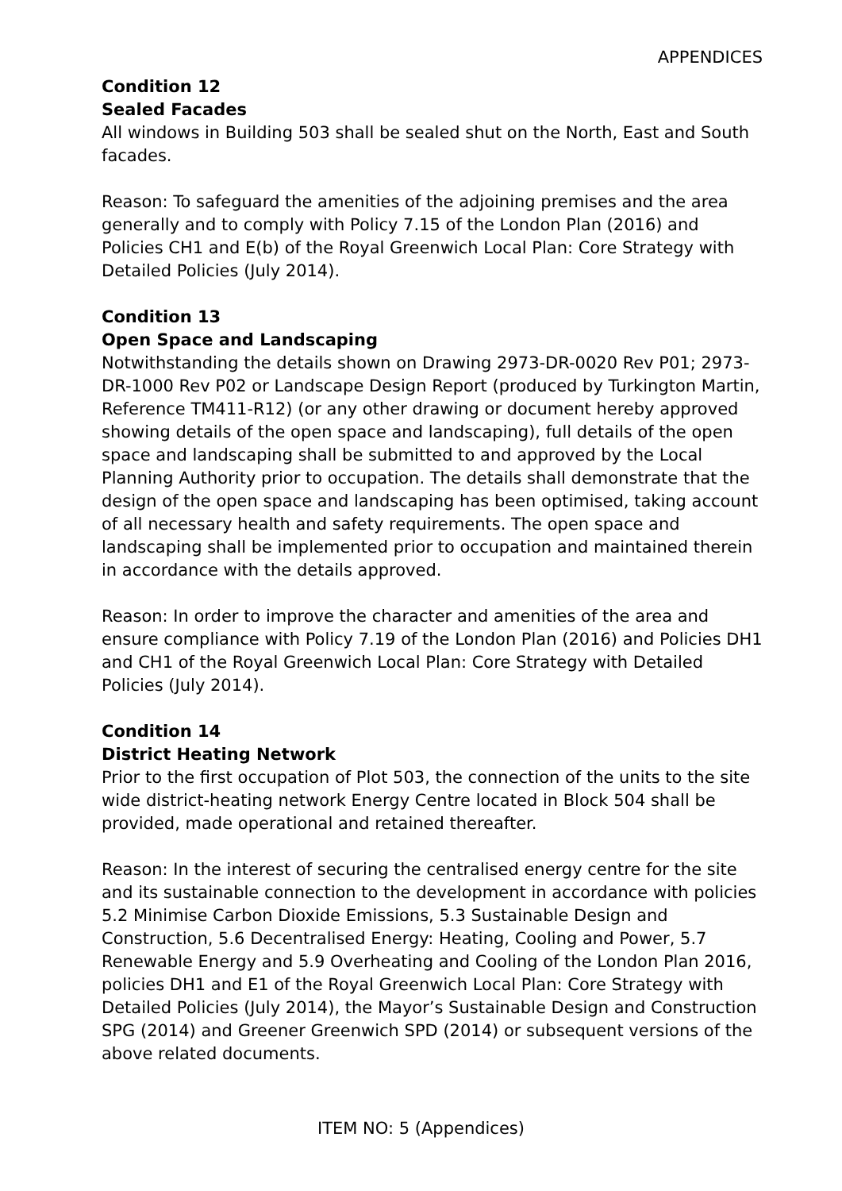APPENDICES
Condition 12
Sealed Facades
All windows in Building 503 shall be sealed shut on the North, East and South facades.
Reason: To safeguard the amenities of the adjoining premises and the area generally and to comply with Policy 7.15 of the London Plan (2016) and Policies CH1 and E(b) of the Royal Greenwich Local Plan: Core Strategy with Detailed Policies (July 2014).
Condition 13
Open Space and Landscaping
Notwithstanding the details shown on Drawing 2973-DR-0020 Rev P01; 2973-DR-1000 Rev P02 or Landscape Design Report (produced by Turkington Martin, Reference TM411-R12) (or any other drawing or document hereby approved showing details of the open space and landscaping), full details of the open space and landscaping shall be submitted to and approved by the Local Planning Authority prior to occupation. The details shall demonstrate that the design of the open space and landscaping has been optimised, taking account of all necessary health and safety requirements. The open space and landscaping shall be implemented prior to occupation and maintained therein in accordance with the details approved.
Reason: In order to improve the character and amenities of the area and ensure compliance with Policy 7.19 of the London Plan (2016) and Policies DH1 and CH1 of the Royal Greenwich Local Plan: Core Strategy with Detailed Policies (July 2014).
Condition 14
District Heating Network
Prior to the first occupation of Plot 503, the connection of the units to the site wide district-heating network Energy Centre located in Block 504 shall be provided, made operational and retained thereafter.
Reason: In the interest of securing the centralised energy centre for the site and its sustainable connection to the development in accordance with policies 5.2 Minimise Carbon Dioxide Emissions, 5.3 Sustainable Design and Construction, 5.6 Decentralised Energy: Heating, Cooling and Power, 5.7 Renewable Energy and 5.9 Overheating and Cooling of the London Plan 2016, policies DH1 and E1 of the Royal Greenwich Local Plan: Core Strategy with Detailed Policies (July 2014), the Mayor’s Sustainable Design and Construction SPG (2014) and Greener Greenwich SPD (2014) or subsequent versions of the above related documents.
ITEM NO: 5 (Appendices)